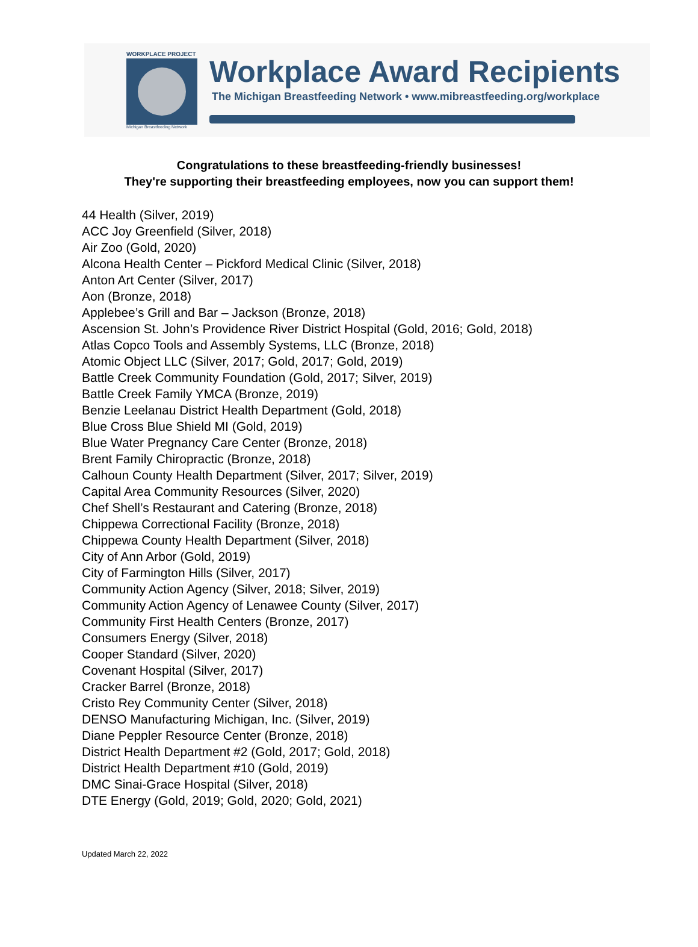WORKPLACE PROJECT
Michigan Breastfeeding Network
Workplace Award Recipients
The Michigan Breastfeeding Network • www.mibreastfeeding.org/workplace
Congratulations to these breastfeeding-friendly businesses!
They're supporting their breastfeeding employees, now you can support them!
44 Health (Silver, 2019)
ACC Joy Greenfield (Silver, 2018)
Air Zoo (Gold, 2020)
Alcona Health Center – Pickford Medical Clinic (Silver, 2018)
Anton Art Center (Silver, 2017)
Aon (Bronze, 2018)
Applebee’s Grill and Bar – Jackson (Bronze, 2018)
Ascension St. John’s Providence River District Hospital (Gold, 2016; Gold, 2018)
Atlas Copco Tools and Assembly Systems, LLC (Bronze, 2018)
Atomic Object LLC (Silver, 2017; Gold, 2017; Gold, 2019)
Battle Creek Community Foundation (Gold, 2017; Silver, 2019)
Battle Creek Family YMCA (Bronze, 2019)
Benzie Leelanau District Health Department (Gold, 2018)
Blue Cross Blue Shield MI (Gold, 2019)
Blue Water Pregnancy Care Center (Bronze, 2018)
Brent Family Chiropractic (Bronze, 2018)
Calhoun County Health Department (Silver, 2017; Silver, 2019)
Capital Area Community Resources (Silver, 2020)
Chef Shell’s Restaurant and Catering (Bronze, 2018)
Chippewa Correctional Facility (Bronze, 2018)
Chippewa County Health Department (Silver, 2018)
City of Ann Arbor (Gold, 2019)
City of Farmington Hills (Silver, 2017)
Community Action Agency (Silver, 2018; Silver, 2019)
Community Action Agency of Lenawee County (Silver, 2017)
Community First Health Centers (Bronze, 2017)
Consumers Energy (Silver, 2018)
Cooper Standard (Silver, 2020)
Covenant Hospital (Silver, 2017)
Cracker Barrel (Bronze, 2018)
Cristo Rey Community Center (Silver, 2018)
DENSO Manufacturing Michigan, Inc. (Silver, 2019)
Diane Peppler Resource Center (Bronze, 2018)
District Health Department #2 (Gold, 2017; Gold, 2018)
District Health Department #10 (Gold, 2019)
DMC Sinai-Grace Hospital (Silver, 2018)
DTE Energy (Gold, 2019; Gold, 2020; Gold, 2021)
Updated March 22, 2022